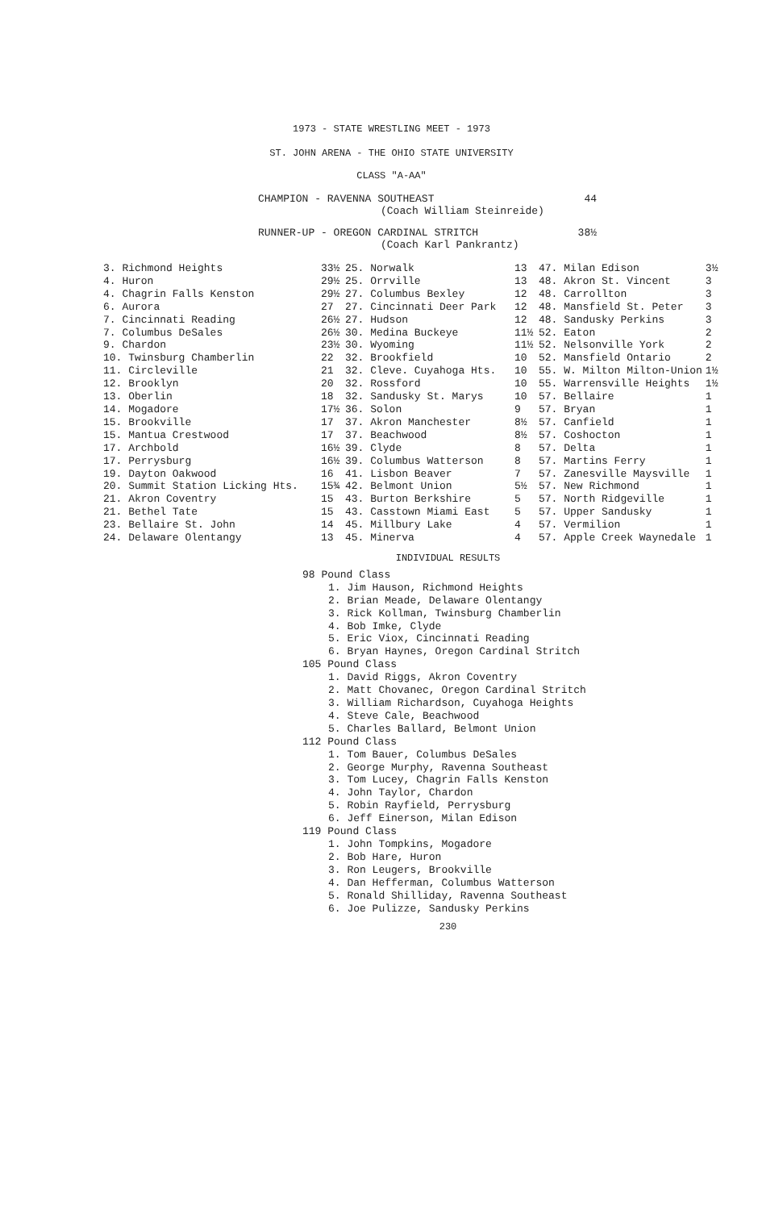1973 - STATE WRESTLING MEET - 1973
ST. JOHN ARENA - THE OHIO STATE UNIVERSITY
CLASS "A-AA"
CHAMPION - RAVENNA SOUTHEAST 44
(Coach William Steinreide)
RUNNER-UP - OREGON CARDINAL STRITCH 38½
(Coach Karl Pankrantz)
| 3. Richmond Heights | 33½ |
| 4. Huron | 29½ |
| 4. Chagrin Falls Kenston | 29½ |
| 6. Aurora | 27 |
| 7. Cincinnati Reading | 26½ |
| 7. Columbus DeSales | 26½ |
| 9. Chardon | 23½ |
| 10. Twinsburg Chamberlin | 22 |
| 11. Circleville | 21 |
| 12. Brooklyn | 20 |
| 13. Oberlin | 18 |
| 14. Mogadore | 17½ |
| 15. Brookville | 17 |
| 15. Mantua Crestwood | 17 |
| 17. Archbold | 16½ |
| 17. Perrysburg | 16½ |
| 19. Dayton Oakwood | 16 |
| 20. Summit Station Licking Hts. | 15¾ |
| 21. Akron Coventry | 15 |
| 21. Bethel Tate | 15 |
| 23. Bellaire St. John | 14 |
| 24. Delaware Olentangy | 13 |
| 25. Norwalk | 13 |
| 25. Orrville | 13 |
| 27. Columbus Bexley | 12 |
| 27. Cincinnati Deer Park | 12 |
| 27. Hudson | 12 |
| 30. Medina Buckeye | 11½ |
| 30. Wyoming | 11½ |
| 32. Brookfield | 10 |
| 32. Cleve. Cuyahoga Hts. | 10 |
| 32. Rossford | 10 |
| 32. Sandusky St. Marys | 10 |
| 36. Solon | 9 |
| 37. Akron Manchester | 8½ |
| 37. Beachwood | 8½ |
| 39. Clyde | 8 |
| 39. Columbus Watterson | 8 |
| 41. Lisbon Beaver | 7 |
| 42. Belmont Union | 5½ |
| 43. Burton Berkshire | 5 |
| 43. Casstown Miami East | 5 |
| 45. Millbury Lake | 4 |
| 45. Minerva | 4 |
| 47. Milan Edison | 3½ |
| 48. Akron St. Vincent | 3 |
| 48. Carrollton | 3 |
| 48. Mansfield St. Peter | 3 |
| 48. Sandusky Perkins | 3 |
| 52. Eaton | 2 |
| 52. Nelsonville York | 2 |
| 52. Mansfield Ontario | 2 |
| 55. W. Milton Milton-Union | 1½ |
| 55. Warrensville Heights | 1½ |
| 57. Bellaire | 1 |
| 57. Bryan | 1 |
| 57. Canfield | 1 |
| 57. Coshocton | 1 |
| 57. Delta | 1 |
| 57. Martins Ferry | 1 |
| 57. Zanesville Maysville | 1 |
| 57. New Richmond | 1 |
| 57. North Ridgeville | 1 |
| 57. Upper Sandusky | 1 |
| 57. Vermilion | 1 |
| 57. Apple Creek Waynedale | 1 |
INDIVIDUAL RESULTS
98 Pound Class
1. Jim Hauson, Richmond Heights
2. Brian Meade, Delaware Olentangy
3. Rick Kollman, Twinsburg Chamberlin
4. Bob Imke, Clyde
5. Eric Viox, Cincinnati Reading
6. Bryan Haynes, Oregon Cardinal Stritch
105 Pound Class
1. David Riggs, Akron Coventry
2. Matt Chovanec, Oregon Cardinal Stritch
3. William Richardson, Cuyahoga Heights
4. Steve Cale, Beachwood
5. Charles Ballard, Belmont Union
112 Pound Class
1. Tom Bauer, Columbus DeSales
2. George Murphy, Ravenna Southeast
3. Tom Lucey, Chagrin Falls Kenston
4. John Taylor, Chardon
5. Robin Rayfield, Perrysburg
6. Jeff Einerson, Milan Edison
119 Pound Class
1. John Tompkins, Mogadore
2. Bob Hare, Huron
3. Ron Leugers, Brookville
4. Dan Hefferman, Columbus Watterson
5. Ronald Shilliday, Ravenna Southeast
6. Joe Pulizze, Sandusky Perkins
230